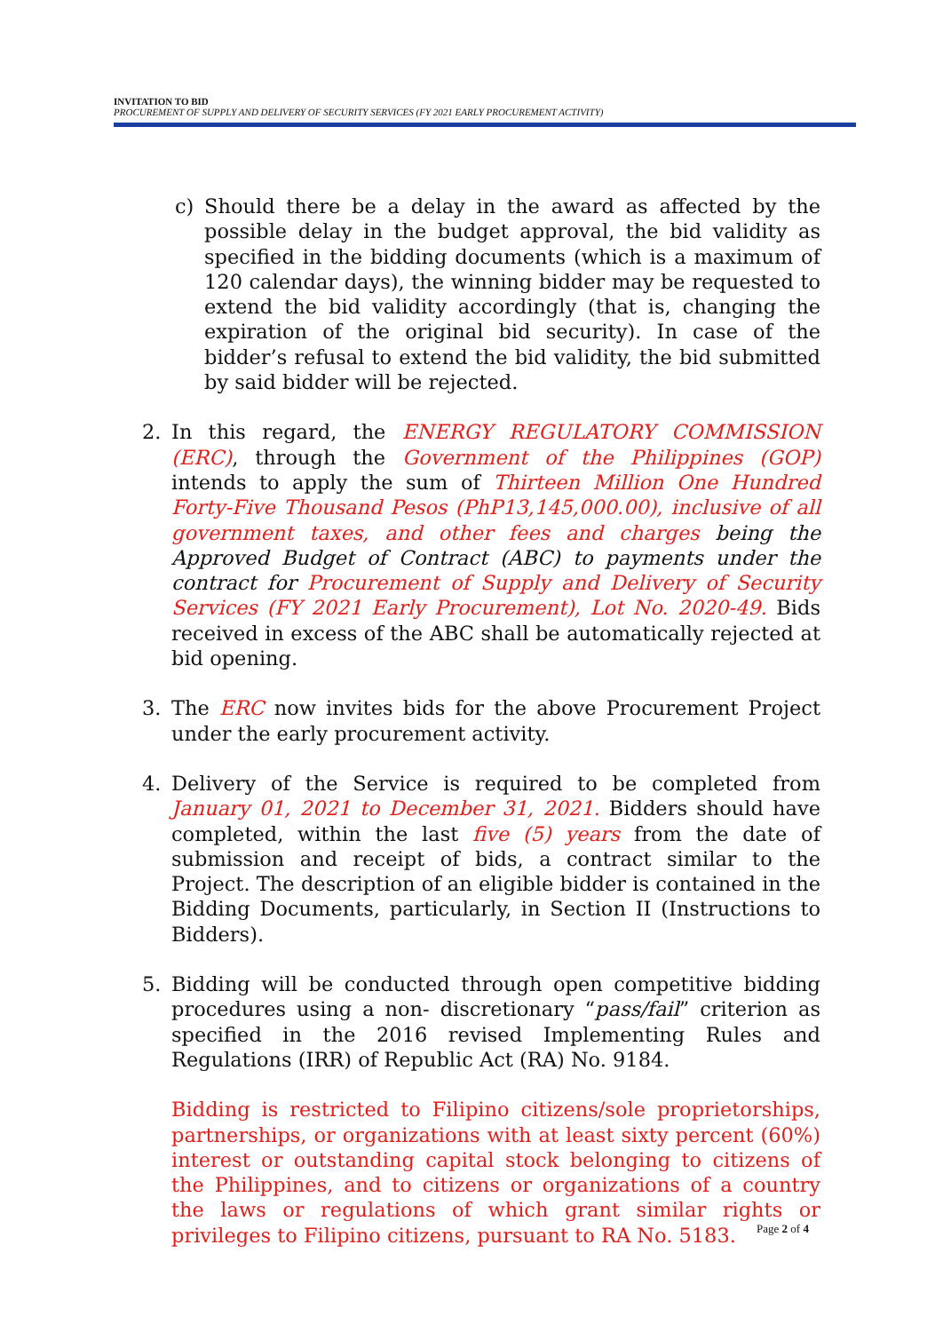INVITATION TO BID
PROCUREMENT OF SUPPLY AND DELIVERY OF SECURITY SERVICES (FY 2021 EARLY PROCUREMENT ACTIVITY)
c) Should there be a delay in the award as affected by the possible delay in the budget approval, the bid validity as specified in the bidding documents (which is a maximum of 120 calendar days), the winning bidder may be requested to extend the bid validity accordingly (that is, changing the expiration of the original bid security). In case of the bidder’s refusal to extend the bid validity, the bid submitted by said bidder will be rejected.
2. In this regard, the ENERGY REGULATORY COMMISSION (ERC), through the Government of the Philippines (GOP) intends to apply the sum of Thirteen Million One Hundred Forty-Five Thousand Pesos (PhP13,145,000.00), inclusive of all government taxes, and other fees and charges being the Approved Budget of Contract (ABC) to payments under the contract for Procurement of Supply and Delivery of Security Services (FY 2021 Early Procurement), Lot No. 2020-49. Bids received in excess of the ABC shall be automatically rejected at bid opening.
3. The ERC now invites bids for the above Procurement Project under the early procurement activity.
4. Delivery of the Service is required to be completed from January 01, 2021 to December 31, 2021. Bidders should have completed, within the last five (5) years from the date of submission and receipt of bids, a contract similar to the Project. The description of an eligible bidder is contained in the Bidding Documents, particularly, in Section II (Instructions to Bidders).
5. Bidding will be conducted through open competitive bidding procedures using a non- discretionary “pass/fail” criterion as specified in the 2016 revised Implementing Rules and Regulations (IRR) of Republic Act (RA) No. 9184.
Bidding is restricted to Filipino citizens/sole proprietorships, partnerships, or organizations with at least sixty percent (60%) interest or outstanding capital stock belonging to citizens of the Philippines, and to citizens or organizations of a country the laws or regulations of which grant similar rights or privileges to Filipino citizens, pursuant to RA No. 5183.
Page 2 of 4